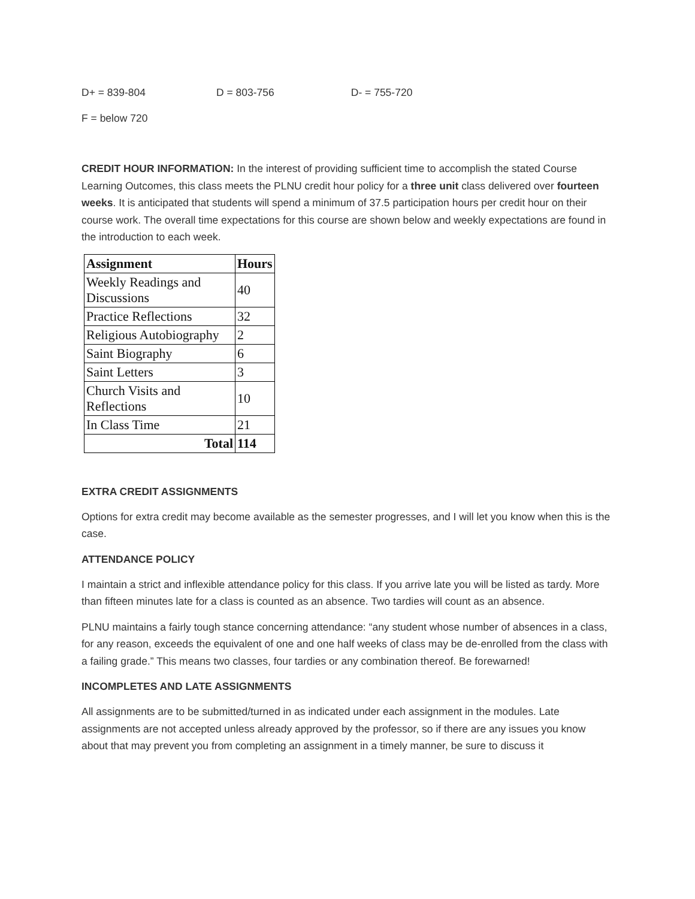D+ = 839-804 D = 803-756 D- = 755-720
F = below 720
CREDIT HOUR INFORMATION: In the interest of providing sufficient time to accomplish the stated Course Learning Outcomes, this class meets the PLNU credit hour policy for a three unit class delivered over fourteen weeks. It is anticipated that students will spend a minimum of 37.5 participation hours per credit hour on their course work. The overall time expectations for this course are shown below and weekly expectations are found in the introduction to each week.
| Assignment | Hours |
| --- | --- |
| Weekly Readings and Discussions | 40 |
| Practice Reflections | 32 |
| Religious Autobiography | 2 |
| Saint Biography | 6 |
| Saint Letters | 3 |
| Church Visits and Reflections | 10 |
| In Class Time | 21 |
| Total | 114 |
EXTRA CREDIT ASSIGNMENTS
Options for extra credit may become available as the semester progresses, and I will let you know when this is the case.
ATTENDANCE POLICY
I maintain a strict and inflexible attendance policy for this class. If you arrive late you will be listed as tardy. More than fifteen minutes late for a class is counted as an absence. Two tardies will count as an absence.
PLNU maintains a fairly tough stance concerning attendance: “any student whose number of absences in a class, for any reason, exceeds the equivalent of one and one half weeks of class may be de-enrolled from the class with a failing grade.” This means two classes, four tardies or any combination thereof. Be forewarned!
INCOMPLETES AND LATE ASSIGNMENTS
All assignments are to be submitted/turned in as indicated under each assignment in the modules. Late assignments are not accepted unless already approved by the professor, so if there are any issues you know about that may prevent you from completing an assignment in a timely manner, be sure to discuss it